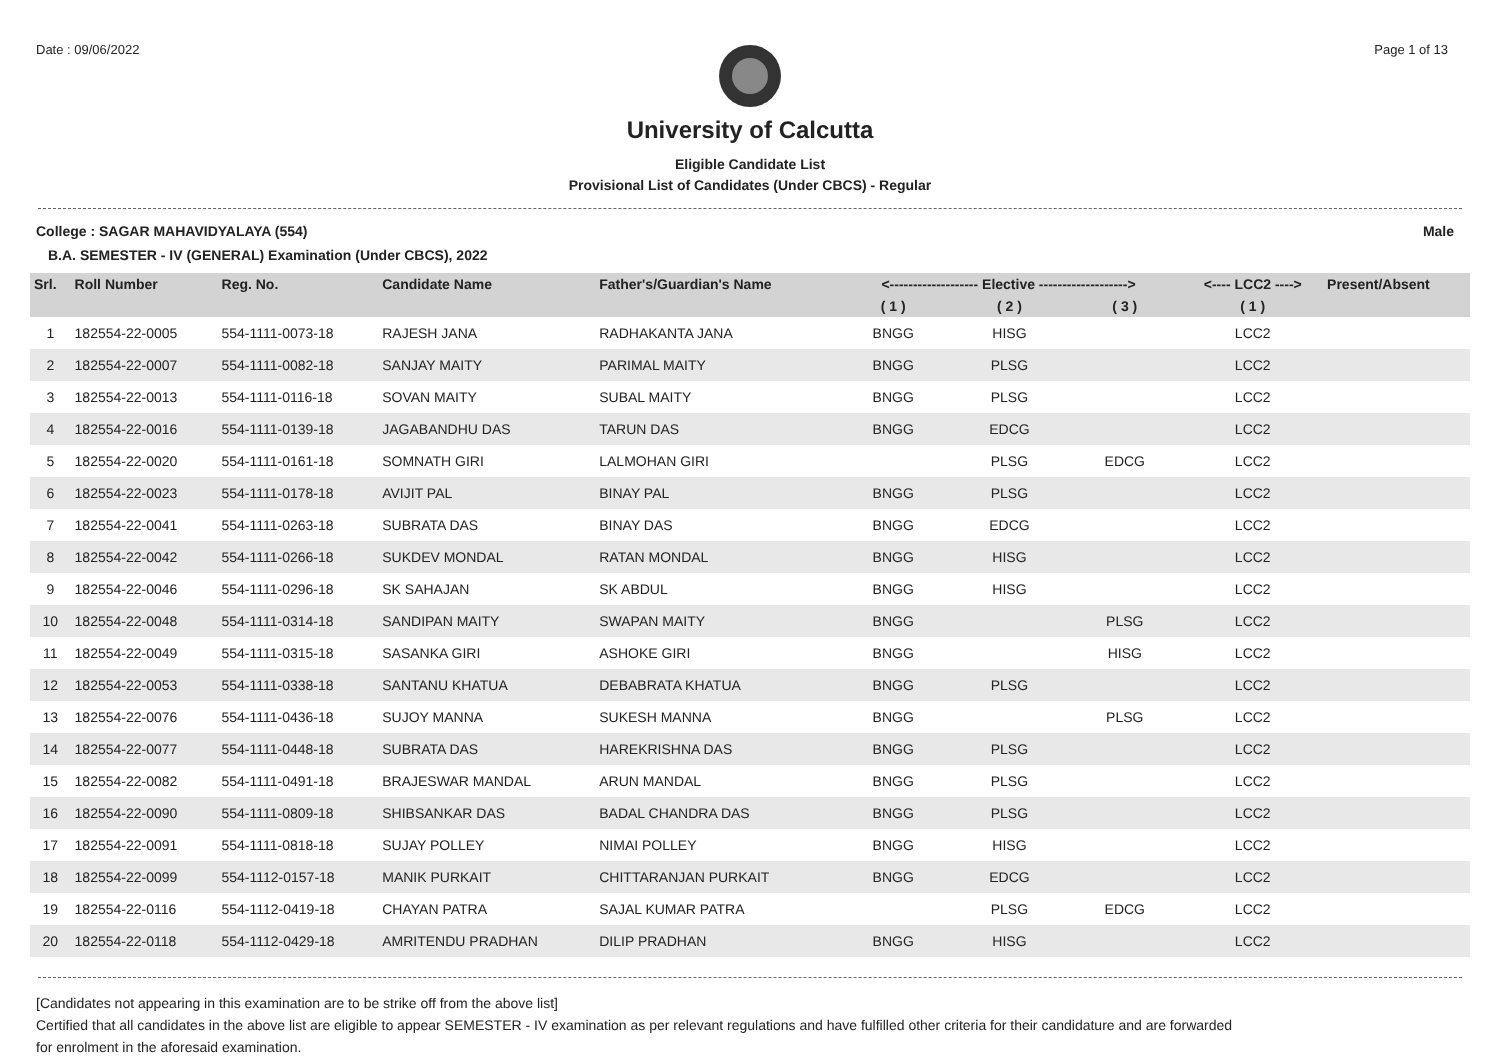Date : 09/06/2022 Page 1 of 13
University of Calcutta
Eligible Candidate List
Provisional List of Candidates (Under CBCS) - Regular
College : SAGAR MAHAVIDYALAYA (554) Male
B.A. SEMESTER - IV (GENERAL) Examination (Under CBCS), 2022
| Srl. | Roll Number | Reg. No. | Candidate Name | Father's/Guardian's Name | <------------------- Elective -------------------> | | | <---- LCC2 ----> | Present/Absent |
| --- | --- | --- | --- | --- | --- | --- | --- | --- | --- |
| | | | | | ( 1 ) | ( 2 ) | ( 3 ) | ( 1 ) | |
| 1 | 182554-22-0005 | 554-1111-0073-18 | RAJESH JANA | RADHAKANTA JANA | BNGG | HISG | | LCC2 | |
| 2 | 182554-22-0007 | 554-1111-0082-18 | SANJAY MAITY | PARIMAL MAITY | BNGG | PLSG | | LCC2 | |
| 3 | 182554-22-0013 | 554-1111-0116-18 | SOVAN MAITY | SUBAL MAITY | BNGG | PLSG | | LCC2 | |
| 4 | 182554-22-0016 | 554-1111-0139-18 | JAGABANDHU DAS | TARUN DAS | BNGG | EDCG | | LCC2 | |
| 5 | 182554-22-0020 | 554-1111-0161-18 | SOMNATH GIRI | LALMOHAN GIRI | | PLSG | EDCG | LCC2 | |
| 6 | 182554-22-0023 | 554-1111-0178-18 | AVIJIT PAL | BINAY PAL | BNGG | PLSG | | LCC2 | |
| 7 | 182554-22-0041 | 554-1111-0263-18 | SUBRATA DAS | BINAY DAS | BNGG | EDCG | | LCC2 | |
| 8 | 182554-22-0042 | 554-1111-0266-18 | SUKDEV MONDAL | RATAN MONDAL | BNGG | HISG | | LCC2 | |
| 9 | 182554-22-0046 | 554-1111-0296-18 | SK SAHAJAN | SK ABDUL | BNGG | HISG | | LCC2 | |
| 10 | 182554-22-0048 | 554-1111-0314-18 | SANDIPAN MAITY | SWAPAN MAITY | BNGG | | PLSG | LCC2 | |
| 11 | 182554-22-0049 | 554-1111-0315-18 | SASANKA GIRI | ASHOKE GIRI | BNGG | | HISG | LCC2 | |
| 12 | 182554-22-0053 | 554-1111-0338-18 | SANTANU KHATUA | DEBABRATA KHATUA | BNGG | PLSG | | LCC2 | |
| 13 | 182554-22-0076 | 554-1111-0436-18 | SUJOY MANNA | SUKESH MANNA | BNGG | | PLSG | LCC2 | |
| 14 | 182554-22-0077 | 554-1111-0448-18 | SUBRATA DAS | HAREKRISHNA DAS | BNGG | PLSG | | LCC2 | |
| 15 | 182554-22-0082 | 554-1111-0491-18 | BRAJESWAR MANDAL | ARUN MANDAL | BNGG | PLSG | | LCC2 | |
| 16 | 182554-22-0090 | 554-1111-0809-18 | SHIBSANKAR DAS | BADAL CHANDRA DAS | BNGG | PLSG | | LCC2 | |
| 17 | 182554-22-0091 | 554-1111-0818-18 | SUJAY POLLEY | NIMAI POLLEY | BNGG | HISG | | LCC2 | |
| 18 | 182554-22-0099 | 554-1112-0157-18 | MANIK PURKAIT | CHITTARANJAN PURKAIT | BNGG | EDCG | | LCC2 | |
| 19 | 182554-22-0116 | 554-1112-0419-18 | CHAYAN PATRA | SAJAL KUMAR PATRA | | PLSG | EDCG | LCC2 | |
| 20 | 182554-22-0118 | 554-1112-0429-18 | AMRITENDU PRADHAN | DILIP PRADHAN | BNGG | HISG | | LCC2 | |
[Candidates not appearing in this examination are to be strike off from the above list]
Certified that all candidates in the above list are eligible to appear SEMESTER - IV examination as per relevant regulations and have fulfilled other criteria for their candidature and are forwarded
for enrolment in the aforesaid examination.